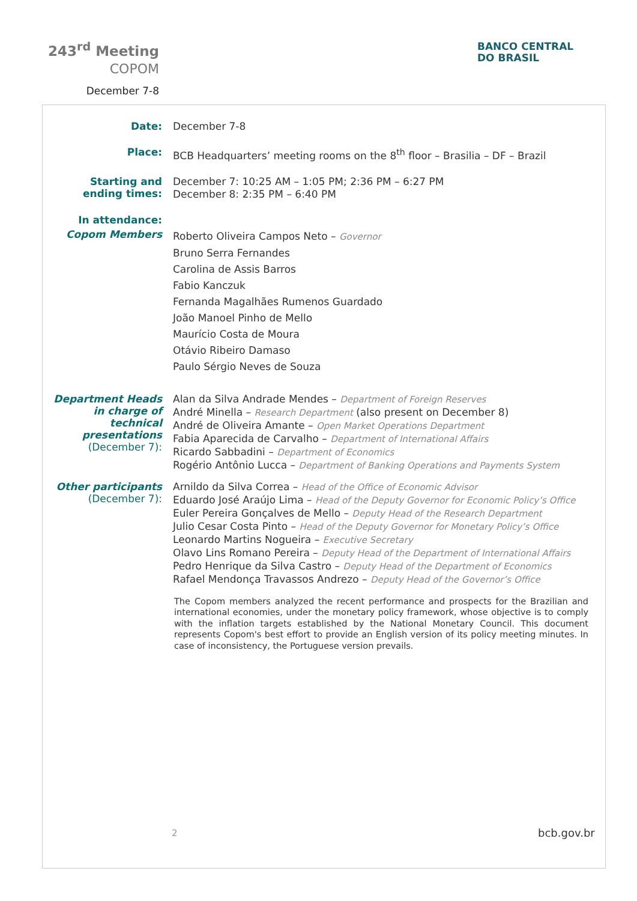243<sup>rd</sup> Meeting
COPOM
December 7-8
BANCO CENTRAL
DO BRASIL
Date:
December 7-8
Place:
BCB Headquarters’ meeting rooms on the 8<sup>th</sup> floor – Brasilia – DF – Brazil
Starting and ending times:
December 7: 10:25 AM – 1:05 PM; 2:36 PM – 6:27 PM
December 8: 2:35 PM – 6:40 PM
In attendance:
Copom Members
Roberto Oliveira Campos Neto – Governor
Bruno Serra Fernandes
Carolina de Assis Barros
Fabio Kanczuk
Fernanda Magalhães Rumenos Guardado
João Manoel Pinho de Mello
Maurício Costa de Moura
Otávio Ribeiro Damaso
Paulo Sérgio Neves de Souza
Department Heads in charge of technical presentations
(December 7):
Alan da Silva Andrade Mendes – Department of Foreign Reserves
André Minella – Research Department (also present on December 8)
André de Oliveira Amante – Open Market Operations Department
Fabia Aparecida de Carvalho – Department of International Affairs
Ricardo Sabbadini – Department of Economics
Rogério Antônio Lucca – Department of Banking Operations and Payments System
Other participants
(December 7):
Arnildo da Silva Correa – Head of the Office of Economic Advisor
Eduardo José Araújo Lima – Head of the Deputy Governor for Economic Policy’s Office
Euler Pereira Gonçalves de Mello – Deputy Head of the Research Department
Julio Cesar Costa Pinto – Head of the Deputy Governor for Monetary Policy’s Office
Leonardo Martins Nogueira – Executive Secretary
Olavo Lins Romano Pereira – Deputy Head of the Department of International Affairs
Pedro Henrique da Silva Castro – Deputy Head of the Department of Economics
Rafael Mendonça Travassos Andrezo – Deputy Head of the Governor’s Office
The Copom members analyzed the recent performance and prospects for the Brazilian and international economies, under the monetary policy framework, whose objective is to comply with the inflation targets established by the National Monetary Council. This document represents Copom's best effort to provide an English version of its policy meeting minutes. In case of inconsistency, the Portuguese version prevails.
2 bcb.gov.br